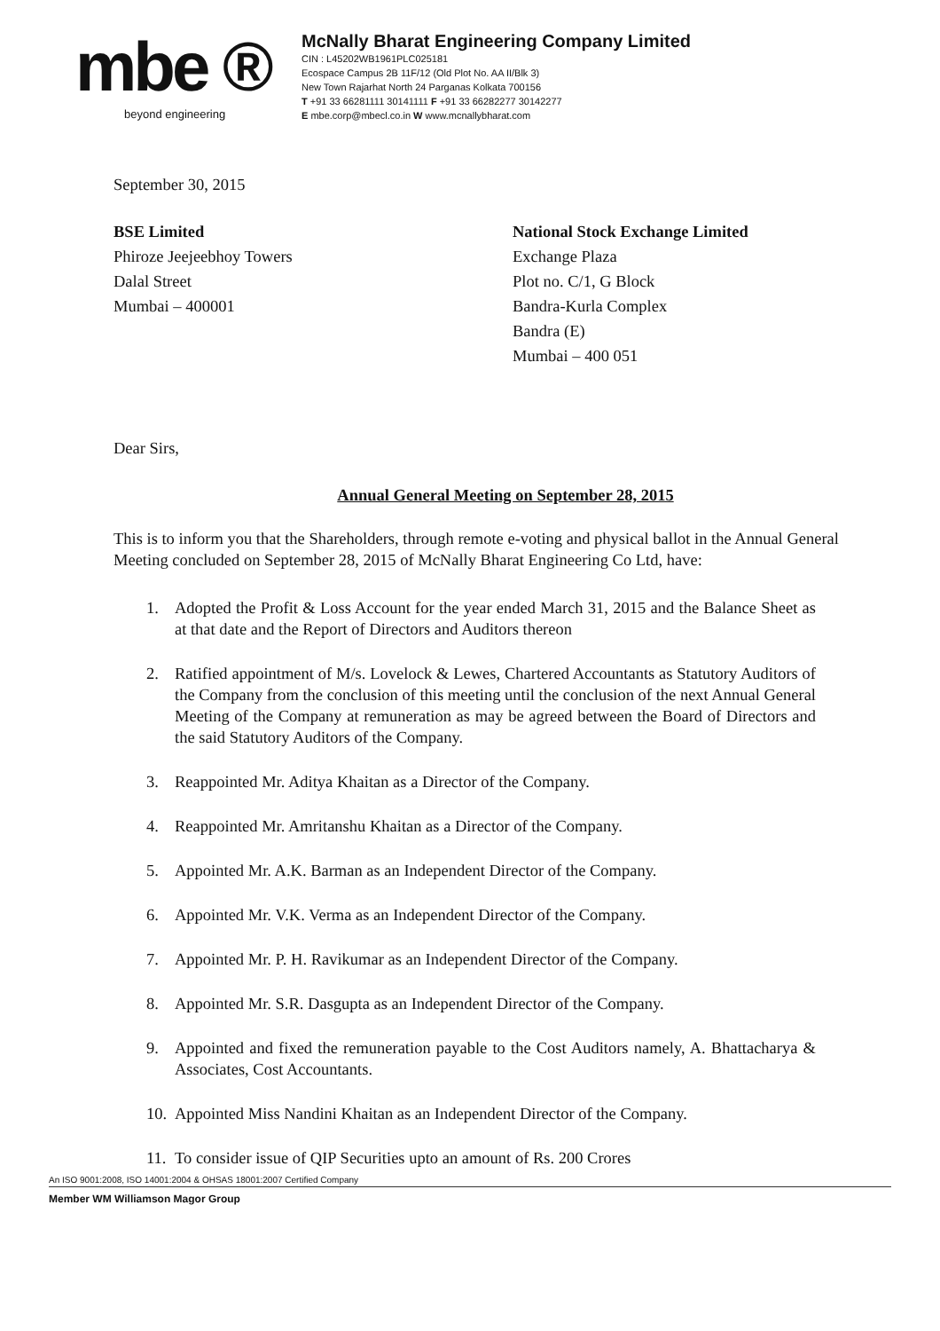mbe ®
beyond engineering
McNally Bharat Engineering Company Limited
CIN : L45202WB1961PLC025181
Ecospace Campus 2B 11F/12 (Old Plot No. AA II/Blk 3)
New Town Rajarhat North 24 Parganas Kolkata 700156
T +91 33 66281111 30141111 F +91 33 66282277 30142277
E mbe.corp@mbecl.co.in W www.mcnallybharat.com
September 30, 2015
BSE Limited
Phiroze Jeejeebhoy Towers
Dalal Street
Mumbai – 400001
National Stock Exchange Limited
Exchange Plaza
Plot no. C/1, G Block
Bandra-Kurla Complex
Bandra (E)
Mumbai – 400 051
Dear Sirs,
Annual General Meeting on September 28, 2015
This is to inform you that the Shareholders, through remote e-voting and physical ballot in the Annual General Meeting concluded on September 28, 2015 of McNally Bharat Engineering Co Ltd, have:
1. Adopted the Profit & Loss Account for the year ended March 31, 2015 and the Balance Sheet as at that date and the Report of Directors and Auditors thereon
2. Ratified appointment of M/s. Lovelock & Lewes, Chartered Accountants as Statutory Auditors of the Company from the conclusion of this meeting until the conclusion of the next Annual General Meeting of the Company at remuneration as may be agreed between the Board of Directors and the said Statutory Auditors of the Company.
3. Reappointed Mr. Aditya Khaitan as a Director of the Company.
4. Reappointed Mr. Amritanshu Khaitan as a Director of the Company.
5. Appointed Mr. A.K. Barman as an Independent Director of the Company.
6. Appointed Mr. V.K. Verma as an Independent Director of the Company.
7. Appointed Mr. P. H. Ravikumar as an Independent Director of the Company.
8. Appointed Mr. S.R. Dasgupta as an Independent Director of the Company.
9. Appointed and fixed the remuneration payable to the Cost Auditors namely, A. Bhattacharya & Associates, Cost Accountants.
10.
Appointed Miss Nandini Khaitan as an Independent Director of the Company.
11.
To consider issue of QIP Securities upto an amount of Rs. 200 Crores
An ISO 9001:2008, ISO 14001:2004 & OHSAS 18001:2007 Certified Company
Member WM Williamson Magor Group